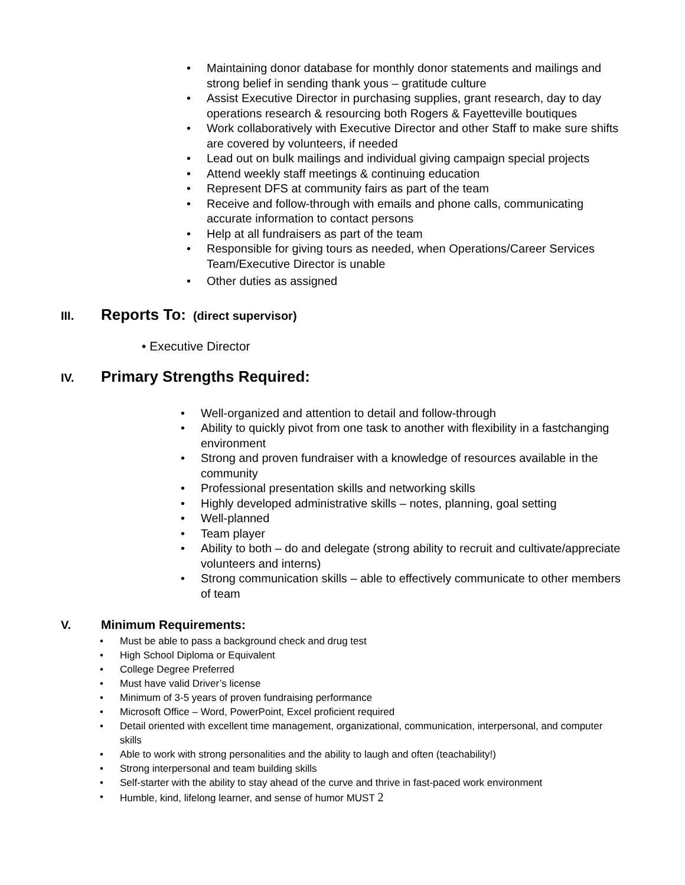• Maintaining donor database for monthly donor statements and mailings and strong belief in sending thank yous – gratitude culture
• Assist Executive Director in purchasing supplies, grant research, day to day operations research & resourcing both Rogers & Fayetteville boutiques
• Work collaboratively with Executive Director and other Staff to make sure shifts are covered by volunteers, if needed
• Lead out on bulk mailings and individual giving campaign special projects
• Attend weekly staff meetings & continuing education
• Represent DFS at community fairs as part of the team
• Receive and follow-through with emails and phone calls, communicating accurate information to contact persons
• Help at all fundraisers as part of the team
• Responsible for giving tours as needed, when Operations/Career Services Team/Executive Director is unable
• Other duties as assigned
III. Reports To: (direct supervisor)
• Executive Director
IV. Primary Strengths Required:
• Well-organized and attention to detail and follow-through
• Ability to quickly pivot from one task to another with flexibility in a fastchanging environment
• Strong and proven fundraiser with a knowledge of resources available in the community
• Professional presentation skills and networking skills
• Highly developed administrative skills – notes, planning, goal setting
• Well-planned
• Team player
• Ability to both – do and delegate (strong ability to recruit and cultivate/appreciate volunteers and interns)
• Strong communication skills – able to effectively communicate to other members of team
V. Minimum Requirements:
• Must be able to pass a background check and drug test
• High School Diploma or Equivalent
• College Degree Preferred
• Must have valid Driver’s license
• Minimum of 3-5 years of proven fundraising performance
• Microsoft Office – Word, PowerPoint, Excel proficient required
• Detail oriented with excellent time management, organizational, communication, interpersonal, and computer skills
• Able to work with strong personalities and the ability to laugh and often (teachability!)
• Strong interpersonal and team building skills
• Self-starter with the ability to stay ahead of the curve and thrive in fast-paced work environment
• Humble, kind, lifelong learner, and sense of humor MUST 2